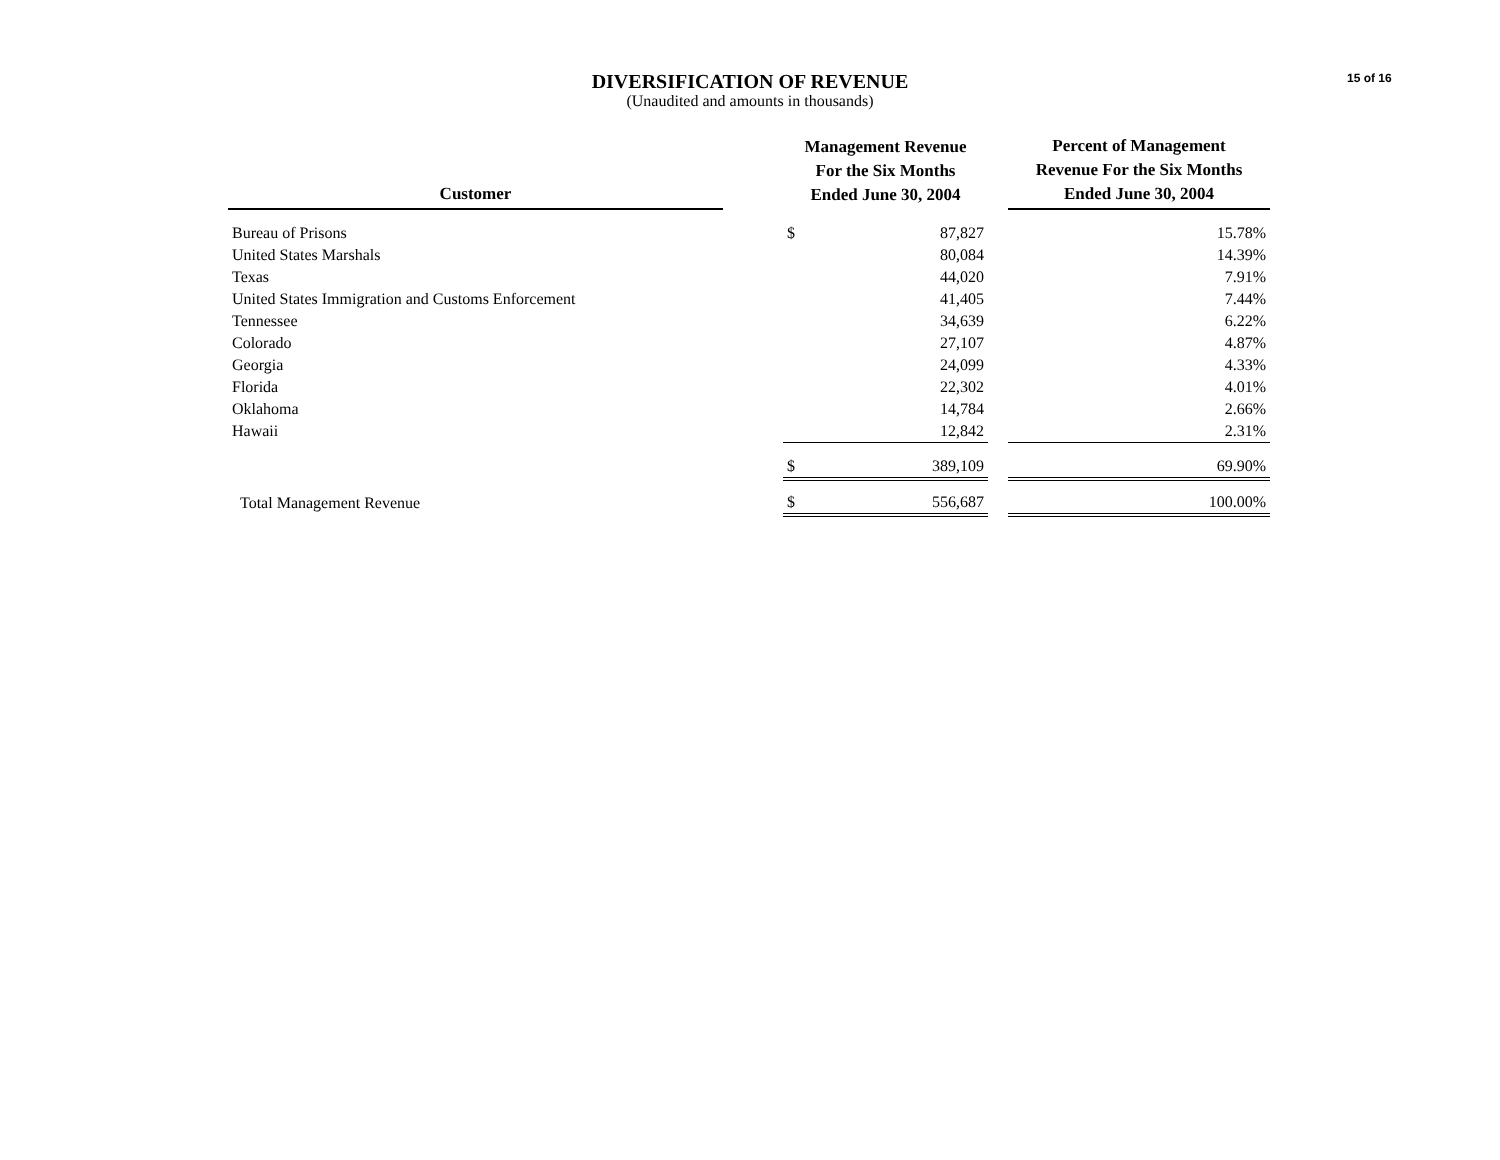15 of 16
DIVERSIFICATION OF REVENUE
(Unaudited and amounts in thousands)
| Customer | | Management Revenue For the Six Months Ended June 30, 2004 | | | Percent of Management Revenue For the Six Months Ended June 30, 2004 |
| --- | --- | --- | --- | --- | --- |
| Bureau of Prisons | | $ | 87,827 | | 15.78% |
| United States Marshals | | | 80,084 | | 14.39% |
| Texas | | | 44,020 | | 7.91% |
| United States Immigration and Customs Enforcement | | | 41,405 | | 7.44% |
| Tennessee | | | 34,639 | | 6.22% |
| Colorado | | | 27,107 | | 4.87% |
| Georgia | | | 24,099 | | 4.33% |
| Florida | | | 22,302 | | 4.01% |
| Oklahoma | | | 14,784 | | 2.66% |
| Hawaii | | | 12,842 | | 2.31% |
| | | $ | 389,109 | | 69.90% |
| Total Management Revenue | | $ | 556,687 | | 100.00% |